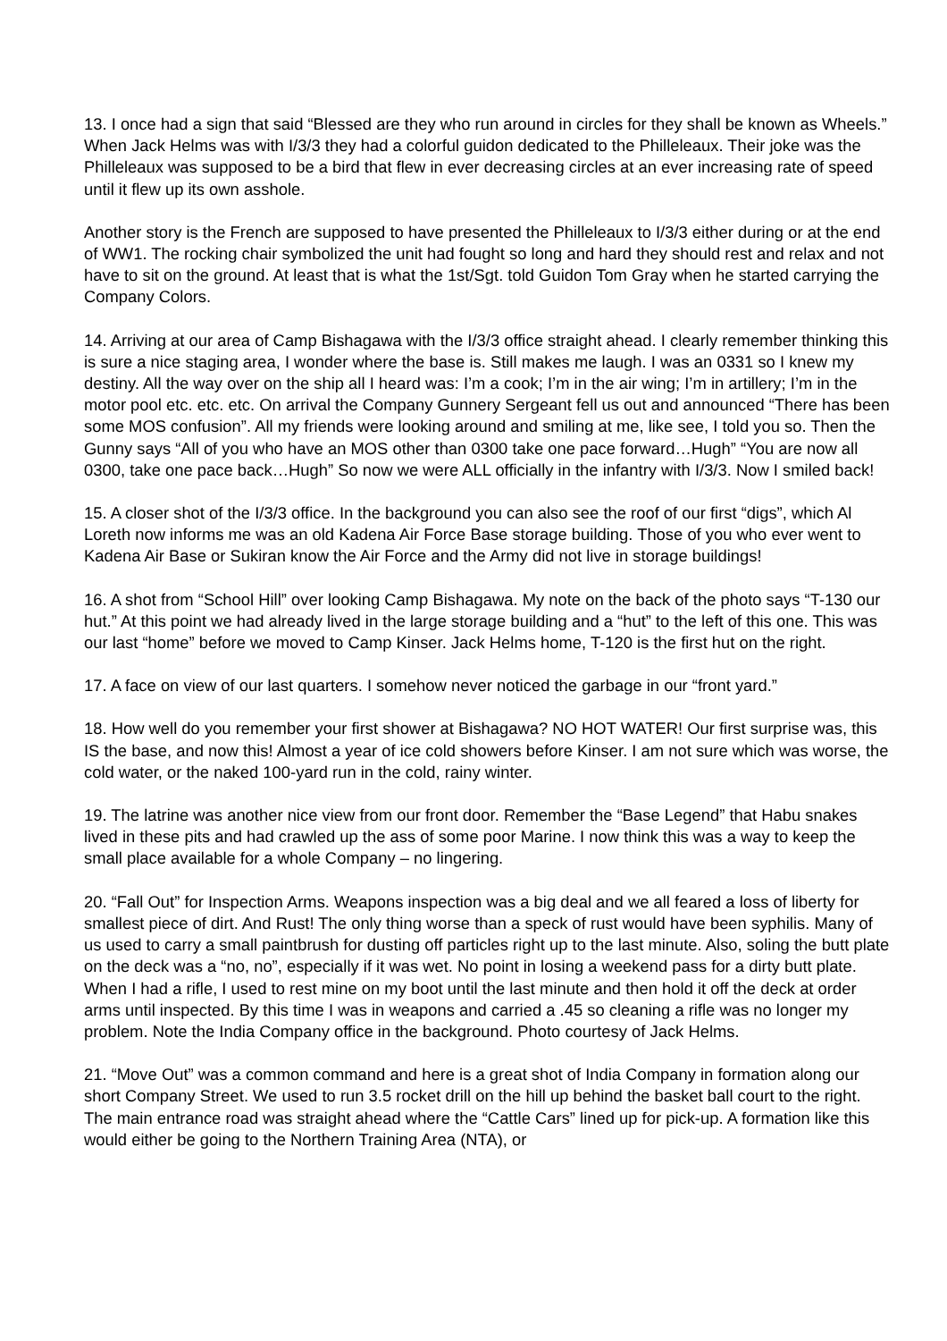13. I once had a sign that said “Blessed are they who run around in circles for they shall be known as Wheels.” When Jack Helms was with I/3/3 they had a colorful guidon dedicated to the Philleleaux. Their joke was the Philleleaux was supposed to be a bird that flew in ever decreasing circles at an ever increasing rate of speed until it flew up its own asshole.
Another story is the French are supposed to have presented the Philleleaux to I/3/3 either during or at the end of WW1. The rocking chair symbolized the unit had fought so long and hard they should rest and relax and not have to sit on the ground. At least that is what the 1st/Sgt. told Guidon Tom Gray when he started carrying the Company Colors.
14. Arriving at our area of Camp Bishagawa with the I/3/3 office straight ahead. I clearly remember thinking this is sure a nice staging area, I wonder where the base is. Still makes me laugh. I was an 0331 so I knew my destiny. All the way over on the ship all I heard was: I’m a cook; I’m in the air wing; I’m in artillery; I’m in the motor pool etc. etc. etc. On arrival the Company Gunnery Sergeant fell us out and announced “There has been some MOS confusion”. All my friends were looking around and smiling at me, like see, I told you so. Then the Gunny says “All of you who have an MOS other than 0300 take one pace forward…Hugh” “You are now all 0300, take one pace back…Hugh” So now we were ALL officially in the infantry with I/3/3. Now I smiled back!
15. A closer shot of the I/3/3 office. In the background you can also see the roof of our first “digs”, which Al Loreth now informs me was an old Kadena Air Force Base storage building. Those of you who ever went to Kadena Air Base or Sukiran know the Air Force and the Army did not live in storage buildings!
16. A shot from “School Hill” over looking Camp Bishagawa. My note on the back of the photo says “T-130 our hut.” At this point we had already lived in the large storage building and a “hut” to the left of this one. This was our last “home” before we moved to Camp Kinser. Jack Helms home, T-120 is the first hut on the right.
17. A face on view of our last quarters. I somehow never noticed the garbage in our “front yard.”
18. How well do you remember your first shower at Bishagawa? NO HOT WATER! Our first surprise was, this IS the base, and now this! Almost a year of ice cold showers before Kinser. I am not sure which was worse, the cold water, or the naked 100-yard run in the cold, rainy winter.
19. The latrine was another nice view from our front door. Remember the “Base Legend” that Habu snakes lived in these pits and had crawled up the ass of some poor Marine. I now think this was a way to keep the small place available for a whole Company – no lingering.
20. “Fall Out” for Inspection Arms. Weapons inspection was a big deal and we all feared a loss of liberty for smallest piece of dirt. And Rust! The only thing worse than a speck of rust would have been syphilis. Many of us used to carry a small paintbrush for dusting off particles right up to the last minute. Also, soling the butt plate on the deck was a “no, no”, especially if it was wet. No point in losing a weekend pass for a dirty butt plate. When I had a rifle, I used to rest mine on my boot until the last minute and then hold it off the deck at order arms until inspected. By this time I was in weapons and carried a .45 so cleaning a rifle was no longer my problem. Note the India Company office in the background. Photo courtesy of Jack Helms.
21. “Move Out” was a common command and here is a great shot of India Company in formation along our short Company Street. We used to run 3.5 rocket drill on the hill up behind the basket ball court to the right. The main entrance road was straight ahead where the “Cattle Cars” lined up for pick-up. A formation like this would either be going to the Northern Training Area (NTA), or